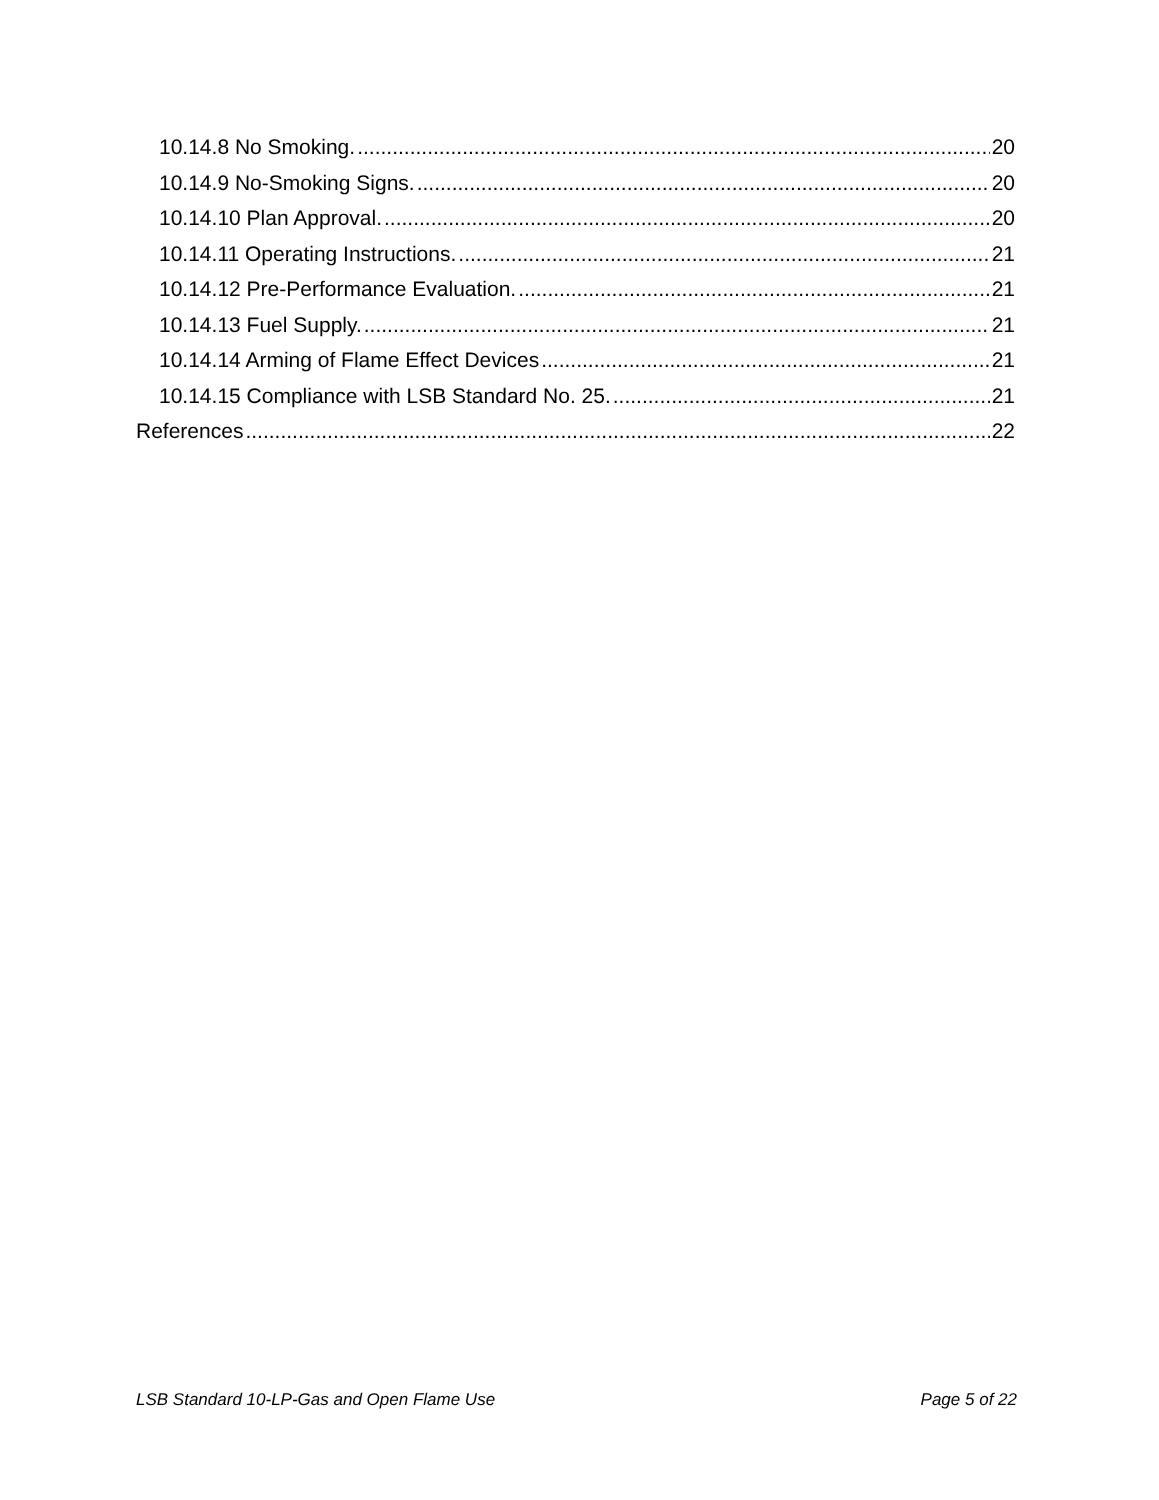10.14.8 No Smoking. 20
10.14.9 No-Smoking Signs. 20
10.14.10 Plan Approval. 20
10.14.11 Operating Instructions. 21
10.14.12 Pre-Performance Evaluation. 21
10.14.13 Fuel Supply. 21
10.14.14 Arming of Flame Effect Devices 21
10.14.15 Compliance with LSB Standard No. 25. 21
References 22
LSB Standard 10-LP-Gas and Open Flame Use Page 5 of 22